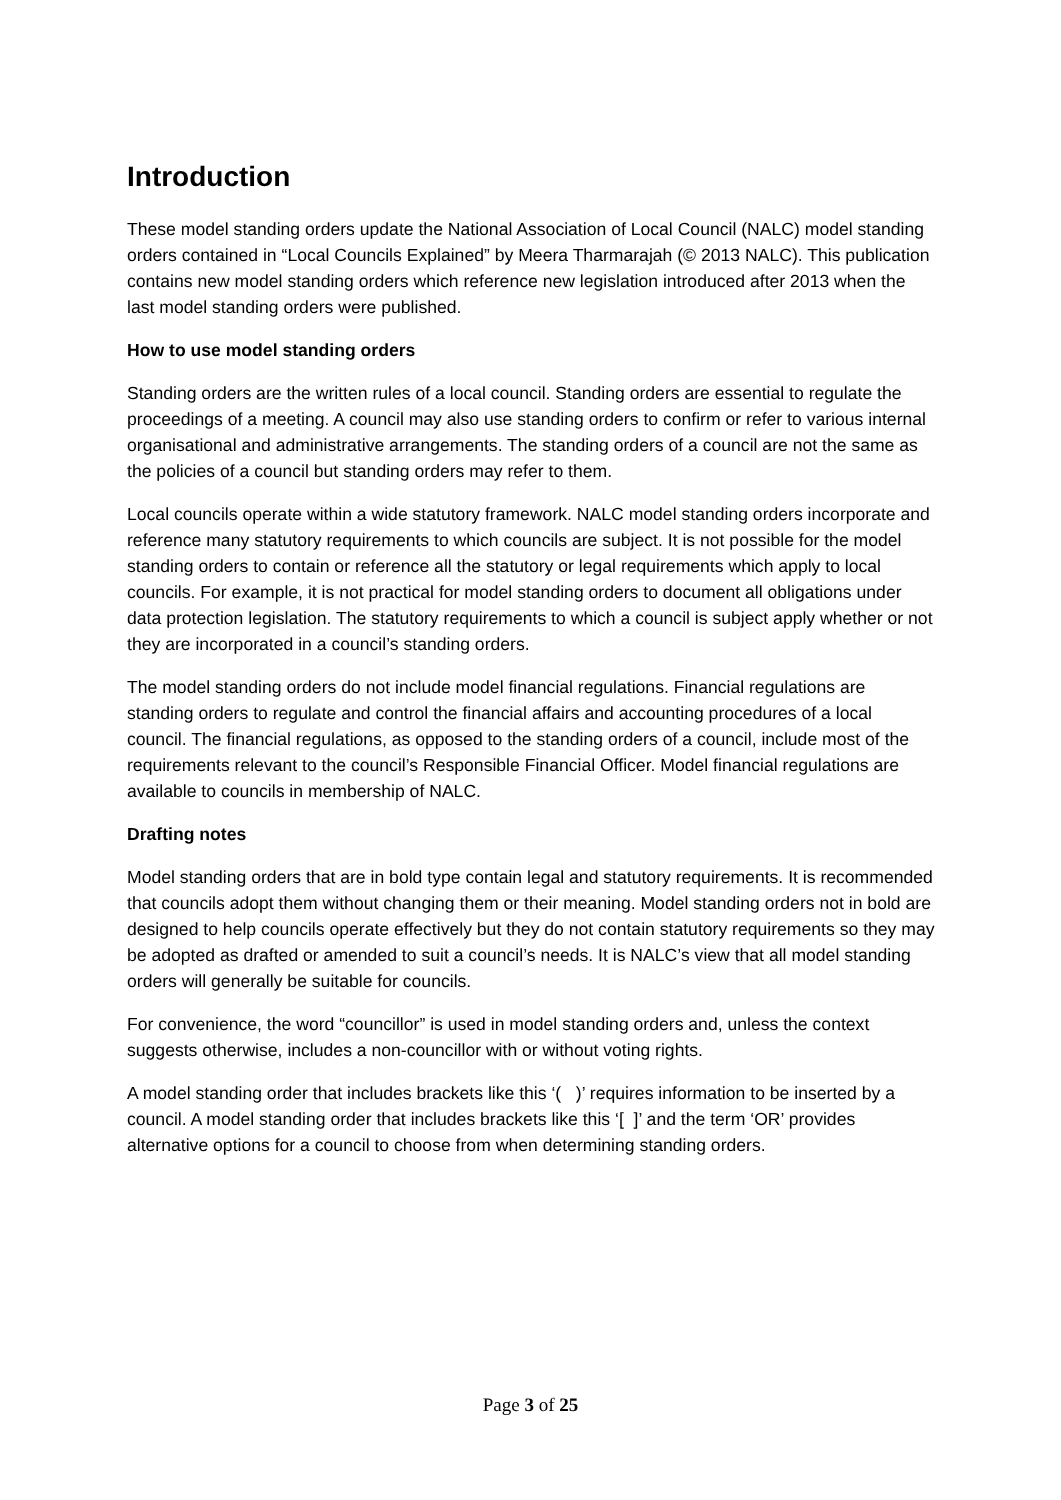Introduction
These model standing orders update the National Association of Local Council (NALC) model standing orders contained in “Local Councils Explained” by Meera Tharmarajah (© 2013 NALC). This publication contains new model standing orders which reference new legislation introduced after 2013 when the last model standing orders were published.
How to use model standing orders
Standing orders are the written rules of a local council. Standing orders are essential to regulate the proceedings of a meeting. A council may also use standing orders to confirm or refer to various internal organisational and administrative arrangements. The standing orders of a council are not the same as the policies of a council but standing orders may refer to them.
Local councils operate within a wide statutory framework. NALC model standing orders incorporate and reference many statutory requirements to which councils are subject. It is not possible for the model standing orders to contain or reference all the statutory or legal requirements which apply to local councils. For example, it is not practical for model standing orders to document all obligations under data protection legislation. The statutory requirements to which a council is subject apply whether or not they are incorporated in a council’s standing orders.
The model standing orders do not include model financial regulations. Financial regulations are standing orders to regulate and control the financial affairs and accounting procedures of a local council. The financial regulations, as opposed to the standing orders of a council, include most of the requirements relevant to the council’s Responsible Financial Officer. Model financial regulations are available to councils in membership of NALC.
Drafting notes
Model standing orders that are in bold type contain legal and statutory requirements. It is recommended that councils adopt them without changing them or their meaning. Model standing orders not in bold are designed to help councils operate effectively but they do not contain statutory requirements so they may be adopted as drafted or amended to suit a council’s needs. It is NALC’s view that all model standing orders will generally be suitable for councils.
For convenience, the word “councillor” is used in model standing orders and, unless the context suggests otherwise, includes a non-councillor with or without voting rights.
A model standing order that includes brackets like this ‘( )’ requires information to be inserted by a council. A model standing order that includes brackets like this ‘[ ]’ and the term ‘OR’ provides alternative options for a council to choose from when determining standing orders.
Page 3 of 25